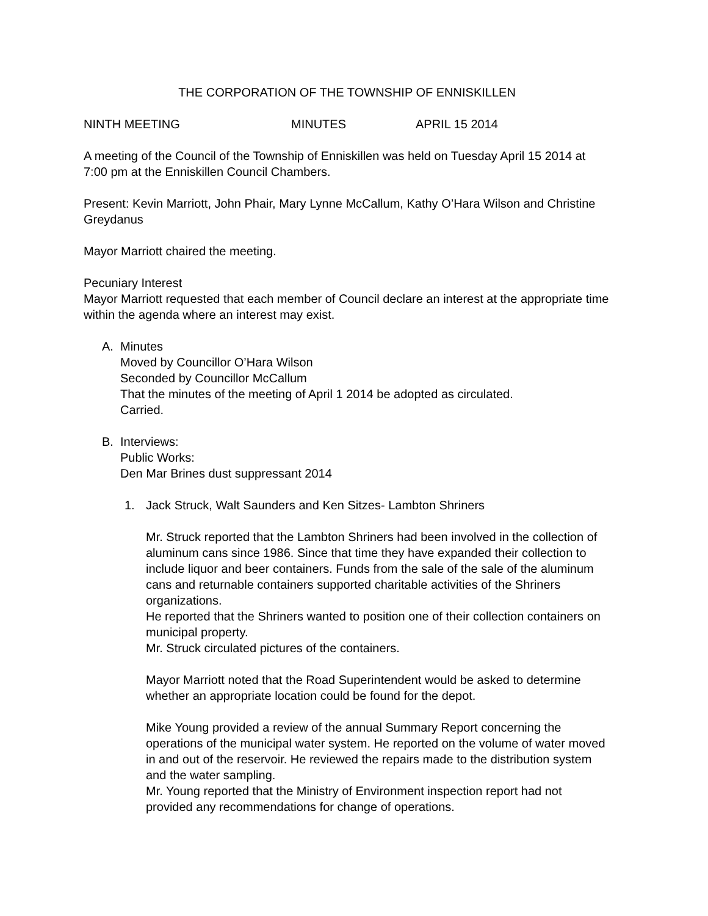THE CORPORATION OF THE TOWNSHIP OF ENNISKILLEN
NINTH MEETING MINUTES APRIL 15 2014
A meeting of the Council of the Township of Enniskillen was held on Tuesday April 15 2014 at 7:00 pm at the Enniskillen Council Chambers.
Present: Kevin Marriott, John Phair, Mary Lynne McCallum, Kathy O’Hara Wilson and Christine Greydanus
Mayor Marriott chaired the meeting.
Pecuniary Interest
Mayor Marriott requested that each member of Council declare an interest at the appropriate time within the agenda where an interest may exist.
A. Minutes
Moved by Councillor O’Hara Wilson
Seconded by Councillor McCallum
That the minutes of the meeting of April 1 2014 be adopted as circulated.
Carried.
B. Interviews:
Public Works:
Den Mar Brines dust suppressant 2014
1. Jack Struck, Walt Saunders and Ken Sitzes- Lambton Shriners
Mr. Struck reported that the Lambton Shriners had been involved in the collection of aluminum cans since 1986. Since that time they have expanded their collection to include liquor and beer containers. Funds from the sale of the sale of the aluminum cans and returnable containers supported charitable activities of the Shriners organizations.
He reported that the Shriners wanted to position one of their collection containers on municipal property.
Mr. Struck circulated pictures of the containers.
Mayor Marriott noted that the Road Superintendent would be asked to determine whether an appropriate location could be found for the depot.
Mike Young provided a review of the annual Summary Report concerning the operations of the municipal water system. He reported on the volume of water moved in and out of the reservoir. He reviewed the repairs made to the distribution system and the water sampling.
Mr. Young reported that the Ministry of Environment inspection report had not provided any recommendations for change of operations.